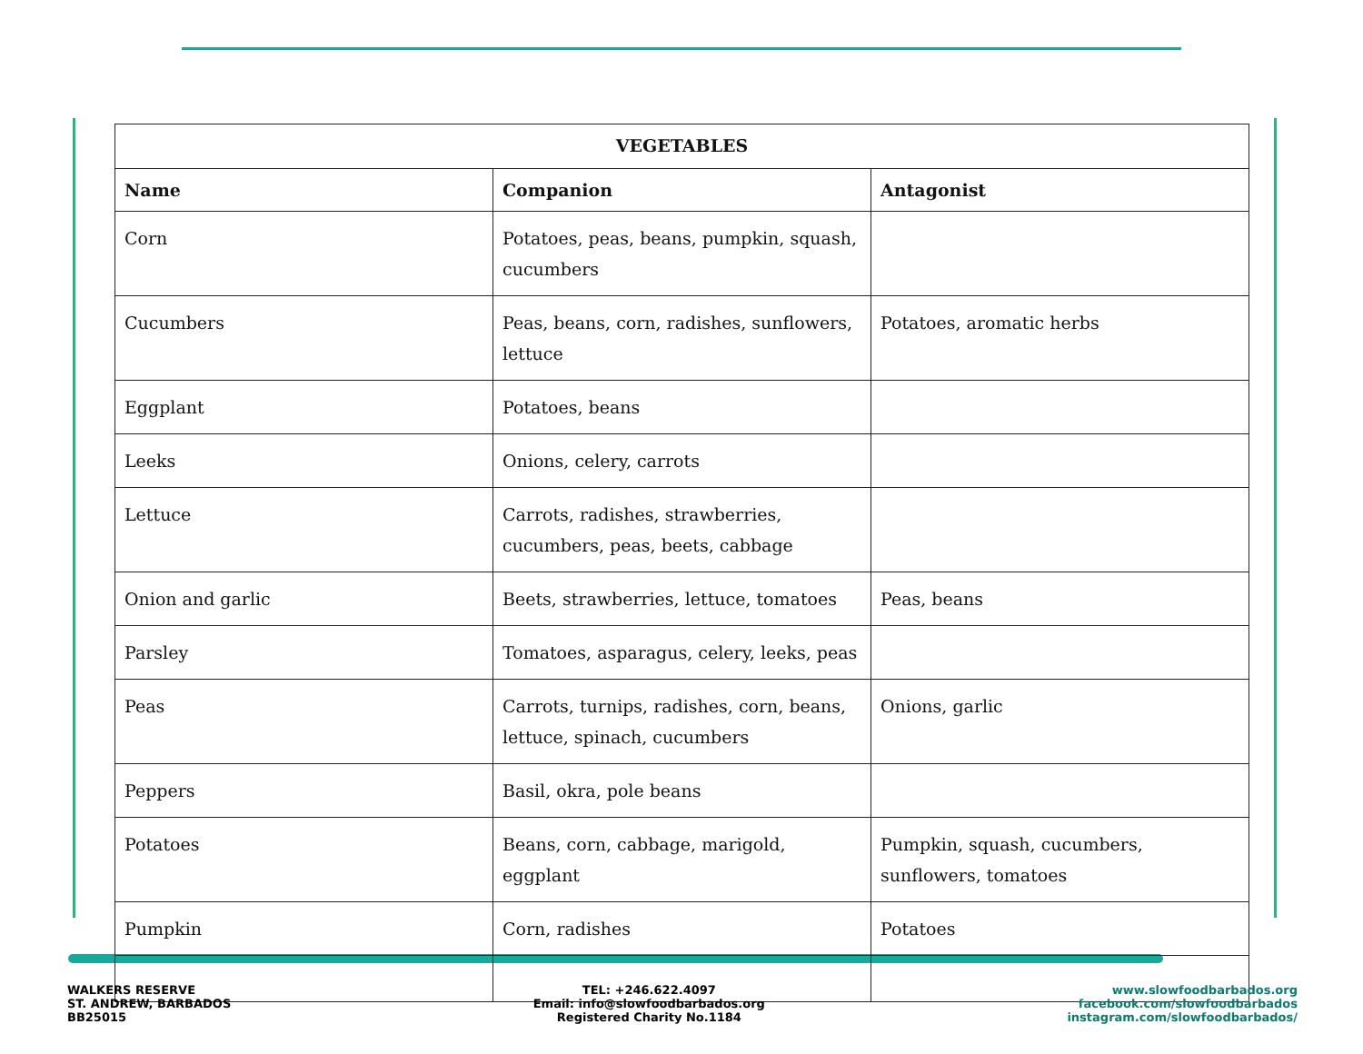| VEGETABLES | | |
| --- | --- | --- |
| Name | Companion | Antagonist |
| Corn | Potatoes, peas, beans, pumpkin, squash, cucumbers | |
| Cucumbers | Peas, beans, corn, radishes, sunflowers, lettuce | Potatoes, aromatic herbs |
| Eggplant | Potatoes, beans | |
| Leeks | Onions, celery, carrots | |
| Lettuce | Carrots, radishes, strawberries, cucumbers, peas, beets, cabbage | |
| Onion and garlic | Beets, strawberries, lettuce, tomatoes | Peas, beans |
| Parsley | Tomatoes, asparagus, celery, leeks, peas | |
| Peas | Carrots, turnips, radishes, corn, beans, lettuce, spinach, cucumbers | Onions, garlic |
| Peppers | Basil, okra, pole beans | |
| Potatoes | Beans, corn, cabbage, marigold, eggplant | Pumpkin, squash, cucumbers, sunflowers, tomatoes |
| Pumpkin | Corn, radishes | Potatoes |
WALKERS RESERVE
ST. ANDREW, BARBADOS
BB25015
TEL: +246.622.4097
Email: info@slowfoodbarbados.org
Registered Charity No.1184
www.slowfoodbarbados.org
facebook.com/slowfoodbarbados
instagram.com/slowfoodbarbados/